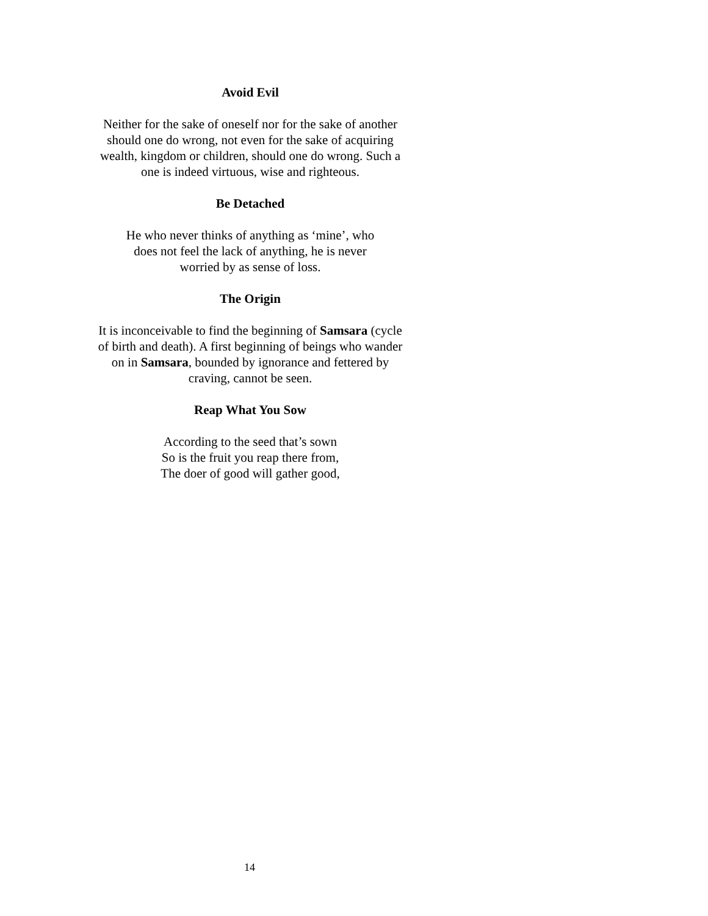Avoid Evil
Neither for the sake of oneself nor for the sake of another should one do wrong, not even for the sake of acquiring wealth, kingdom or children, should one do wrong. Such a one is indeed virtuous, wise and righteous.
Be Detached
He who never thinks of anything as ‘mine’, who
does not feel the lack of anything, he is never
worried by as sense of loss.
The Origin
It is inconceivable to find the beginning of Samsara (cycle of birth and death). A first beginning of beings who wander on in Samsara, bounded by ignorance and fettered by craving, cannot be seen.
Reap What You Sow
According to the seed that’s sown
So is the fruit you reap there from,
The doer of good will gather good,
14